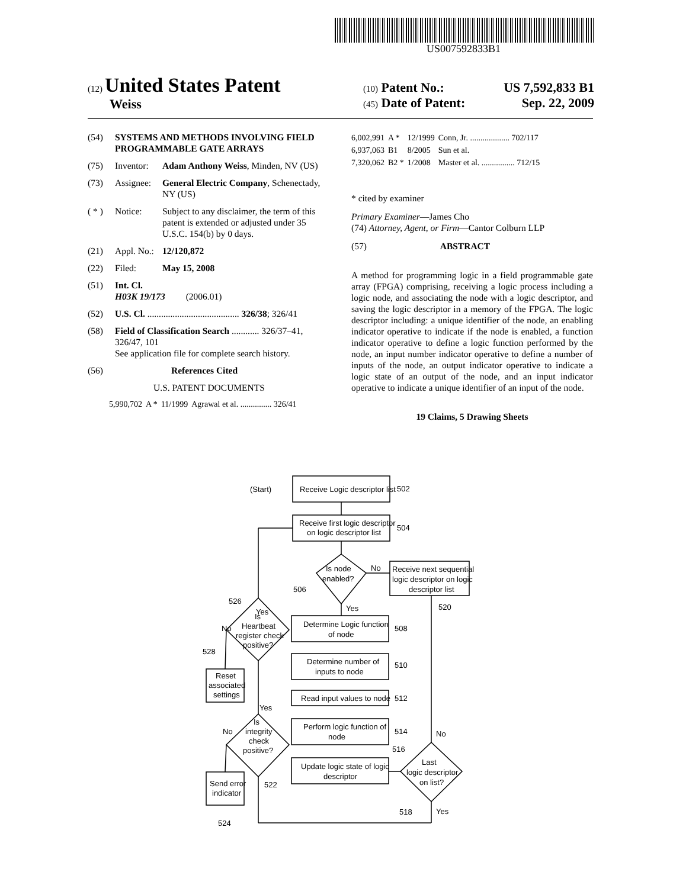US007592833B1
(12) United States Patent
Weiss
(10) Patent No.: US 7,592,833 B1
(45) Date of Patent: Sep. 22, 2009
(54) SYSTEMS AND METHODS INVOLVING FIELD PROGRAMMABLE GATE ARRAYS
(75) Inventor: Adam Anthony Weiss, Minden, NV (US)
(73) Assignee: General Electric Company, Schenectady, NY (US)
( * ) Notice: Subject to any disclaimer, the term of this patent is extended or adjusted under 35 U.S.C. 154(b) by 0 days.
(21) Appl. No.: 12/120,872
(22) Filed: May 15, 2008
(51) Int. Cl.
H03K 19/173 (2006.01)
(52) U.S. Cl. ........................................ 326/38; 326/41
(58) Field of Classification Search ............ 326/37–41, 326/47, 101
See application file for complete search history.
(56) References Cited
U.S. PATENT DOCUMENTS
| 5,990,702 | A * | 11/1999 | Agrawal et al. ............... 326/41 |
| 6,002,991 | A * | 12/1999 | Conn, Jr. ................... 702/117 |
| 6,937,063 | B1 | 8/2005 | Sun et al. |
| 7,320,062 | B2 * | 1/2008 | Master et al. ................ 712/15 |
* cited by examiner
Primary Examiner—James Cho
(74) Attorney, Agent, or Firm—Cantor Colburn LLP
(57) ABSTRACT
A method for programming logic in a field programmable gate array (FPGA) comprising, receiving a logic process including a logic node, and associating the node with a logic descriptor, and saving the logic descriptor in a memory of the FPGA. The logic descriptor including: a unique identifier of the node, an enabling indicator operative to indicate if the node is enabled, a function indicator operative to define a logic function performed by the node, an input number indicator operative to define a number of inputs of the node, an output indicator operative to indicate a logic state of an output of the node, and an input indicator operative to indicate a unique identifier of an input of the node.
19 Claims, 5 Drawing Sheets
Receive Logic descriptor list
502
Receive first logic descriptor
on logic descriptor list
504
Is node
enabled?
No
506
Yes
Receive next sequential
logic descriptor on logic
descriptor list
520
Determine Logic function
of node
508
Determine number of
inputs to node
510
Read input values to node
512
Perform logic function of
node
514
Update logic state of logic
descriptor
516
Last
logic descriptor
on list?
No
Yes
518
Yes
526
No
Is
Heartbeat
register check
positive?
528
Reset
associated
settings
Yes
Is
integrity
check
positive?
No
522
Send error
indicator
524
(Start)